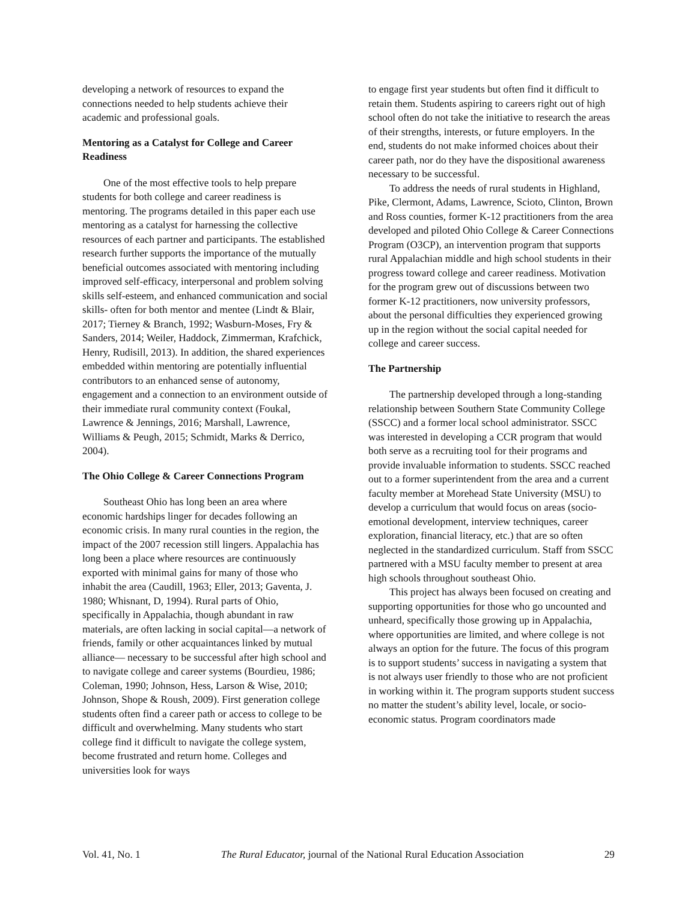developing a network of resources to expand the connections needed to help students achieve their academic and professional goals.
Mentoring as a Catalyst for College and Career Readiness
One of the most effective tools to help prepare students for both college and career readiness is mentoring. The programs detailed in this paper each use mentoring as a catalyst for harnessing the collective resources of each partner and participants. The established research further supports the importance of the mutually beneficial outcomes associated with mentoring including improved self-efficacy, interpersonal and problem solving skills self-esteem, and enhanced communication and social skills- often for both mentor and mentee (Lindt & Blair, 2017; Tierney & Branch, 1992; Wasburn-Moses, Fry & Sanders, 2014; Weiler, Haddock, Zimmerman, Krafchick, Henry, Rudisill, 2013). In addition, the shared experiences embedded within mentoring are potentially influential contributors to an enhanced sense of autonomy, engagement and a connection to an environment outside of their immediate rural community context (Foukal, Lawrence & Jennings, 2016; Marshall, Lawrence, Williams & Peugh, 2015; Schmidt, Marks & Derrico, 2004).
The Ohio College & Career Connections Program
Southeast Ohio has long been an area where economic hardships linger for decades following an economic crisis. In many rural counties in the region, the impact of the 2007 recession still lingers. Appalachia has long been a place where resources are continuously exported with minimal gains for many of those who inhabit the area (Caudill, 1963; Eller, 2013; Gaventa, J. 1980; Whisnant, D, 1994). Rural parts of Ohio, specifically in Appalachia, though abundant in raw materials, are often lacking in social capital—a network of friends, family or other acquaintances linked by mutual alliance— necessary to be successful after high school and to navigate college and career systems (Bourdieu, 1986; Coleman, 1990; Johnson, Hess, Larson & Wise, 2010; Johnson, Shope & Roush, 2009). First generation college students often find a career path or access to college to be difficult and overwhelming. Many students who start college find it difficult to navigate the college system, become frustrated and return home. Colleges and universities look for ways
to engage first year students but often find it difficult to retain them. Students aspiring to careers right out of high school often do not take the initiative to research the areas of their strengths, interests, or future employers. In the end, students do not make informed choices about their career path, nor do they have the dispositional awareness necessary to be successful.
To address the needs of rural students in Highland, Pike, Clermont, Adams, Lawrence, Scioto, Clinton, Brown and Ross counties, former K-12 practitioners from the area developed and piloted Ohio College & Career Connections Program (O3CP), an intervention program that supports rural Appalachian middle and high school students in their progress toward college and career readiness. Motivation for the program grew out of discussions between two former K-12 practitioners, now university professors, about the personal difficulties they experienced growing up in the region without the social capital needed for college and career success.
The Partnership
The partnership developed through a long-standing relationship between Southern State Community College (SSCC) and a former local school administrator. SSCC was interested in developing a CCR program that would both serve as a recruiting tool for their programs and provide invaluable information to students. SSCC reached out to a former superintendent from the area and a current faculty member at Morehead State University (MSU) to develop a curriculum that would focus on areas (socio-emotional development, interview techniques, career exploration, financial literacy, etc.) that are so often neglected in the standardized curriculum. Staff from SSCC partnered with a MSU faculty member to present at area high schools throughout southeast Ohio.
This project has always been focused on creating and supporting opportunities for those who go uncounted and unheard, specifically those growing up in Appalachia, where opportunities are limited, and where college is not always an option for the future. The focus of this program is to support students’ success in navigating a system that is not always user friendly to those who are not proficient in working within it. The program supports student success no matter the student’s ability level, locale, or socio-economic status. Program coordinators made
Vol. 41, No. 1 The Rural Educator, journal of the National Rural Education Association 29